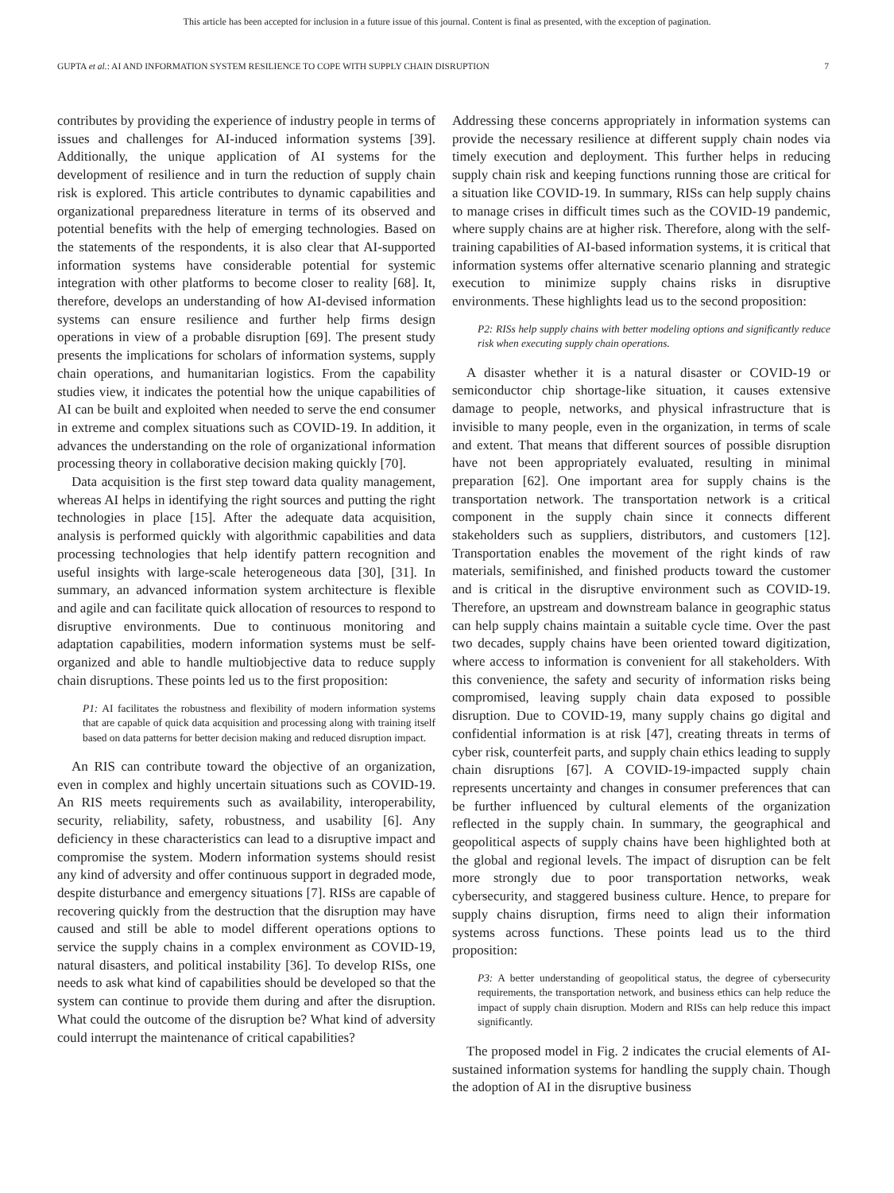This article has been accepted for inclusion in a future issue of this journal. Content is final as presented, with the exception of pagination.
GUPTA et al.: AI AND INFORMATION SYSTEM RESILIENCE TO COPE WITH SUPPLY CHAIN DISRUPTION 7
contributes by providing the experience of industry people in terms of issues and challenges for AI-induced information systems [39]. Additionally, the unique application of AI systems for the development of resilience and in turn the reduction of supply chain risk is explored. This article contributes to dynamic capabilities and organizational preparedness literature in terms of its observed and potential benefits with the help of emerging technologies. Based on the statements of the respondents, it is also clear that AI-supported information systems have considerable potential for systemic integration with other platforms to become closer to reality [68]. It, therefore, develops an understanding of how AI-devised information systems can ensure resilience and further help firms design operations in view of a probable disruption [69]. The present study presents the implications for scholars of information systems, supply chain operations, and humanitarian logistics. From the capability studies view, it indicates the potential how the unique capabilities of AI can be built and exploited when needed to serve the end consumer in extreme and complex situations such as COVID-19. In addition, it advances the understanding on the role of organizational information processing theory in collaborative decision making quickly [70].
Data acquisition is the first step toward data quality management, whereas AI helps in identifying the right sources and putting the right technologies in place [15]. After the adequate data acquisition, analysis is performed quickly with algorithmic capabilities and data processing technologies that help identify pattern recognition and useful insights with large-scale heterogeneous data [30], [31]. In summary, an advanced information system architecture is flexible and agile and can facilitate quick allocation of resources to respond to disruptive environments. Due to continuous monitoring and adaptation capabilities, modern information systems must be self-organized and able to handle multiobjective data to reduce supply chain disruptions. These points led us to the first proposition:
P1: AI facilitates the robustness and flexibility of modern information systems that are capable of quick data acquisition and processing along with training itself based on data patterns for better decision making and reduced disruption impact.
An RIS can contribute toward the objective of an organization, even in complex and highly uncertain situations such as COVID-19. An RIS meets requirements such as availability, interoperability, security, reliability, safety, robustness, and usability [6]. Any deficiency in these characteristics can lead to a disruptive impact and compromise the system. Modern information systems should resist any kind of adversity and offer continuous support in degraded mode, despite disturbance and emergency situations [7]. RISs are capable of recovering quickly from the destruction that the disruption may have caused and still be able to model different operations options to service the supply chains in a complex environment as COVID-19, natural disasters, and political instability [36]. To develop RISs, one needs to ask what kind of capabilities should be developed so that the system can continue to provide them during and after the disruption. What could the outcome of the disruption be? What kind of adversity could interrupt the maintenance of critical capabilities?
Addressing these concerns appropriately in information systems can provide the necessary resilience at different supply chain nodes via timely execution and deployment. This further helps in reducing supply chain risk and keeping functions running those are critical for a situation like COVID-19. In summary, RISs can help supply chains to manage crises in difficult times such as the COVID-19 pandemic, where supply chains are at higher risk. Therefore, along with the self-training capabilities of AI-based information systems, it is critical that information systems offer alternative scenario planning and strategic execution to minimize supply chains risks in disruptive environments. These highlights lead us to the second proposition:
P2: RISs help supply chains with better modeling options and significantly reduce risk when executing supply chain operations.
A disaster whether it is a natural disaster or COVID-19 or semiconductor chip shortage-like situation, it causes extensive damage to people, networks, and physical infrastructure that is invisible to many people, even in the organization, in terms of scale and extent. That means that different sources of possible disruption have not been appropriately evaluated, resulting in minimal preparation [62]. One important area for supply chains is the transportation network. The transportation network is a critical component in the supply chain since it connects different stakeholders such as suppliers, distributors, and customers [12]. Transportation enables the movement of the right kinds of raw materials, semifinished, and finished products toward the customer and is critical in the disruptive environment such as COVID-19. Therefore, an upstream and downstream balance in geographic status can help supply chains maintain a suitable cycle time. Over the past two decades, supply chains have been oriented toward digitization, where access to information is convenient for all stakeholders. With this convenience, the safety and security of information risks being compromised, leaving supply chain data exposed to possible disruption. Due to COVID-19, many supply chains go digital and confidential information is at risk [47], creating threats in terms of cyber risk, counterfeit parts, and supply chain ethics leading to supply chain disruptions [67]. A COVID-19-impacted supply chain represents uncertainty and changes in consumer preferences that can be further influenced by cultural elements of the organization reflected in the supply chain. In summary, the geographical and geopolitical aspects of supply chains have been highlighted both at the global and regional levels. The impact of disruption can be felt more strongly due to poor transportation networks, weak cybersecurity, and staggered business culture. Hence, to prepare for supply chains disruption, firms need to align their information systems across functions. These points lead us to the third proposition:
P3: A better understanding of geopolitical status, the degree of cybersecurity requirements, the transportation network, and business ethics can help reduce the impact of supply chain disruption. Modern and RISs can help reduce this impact significantly.
The proposed model in Fig. 2 indicates the crucial elements of AI-sustained information systems for handling the supply chain. Though the adoption of AI in the disruptive business